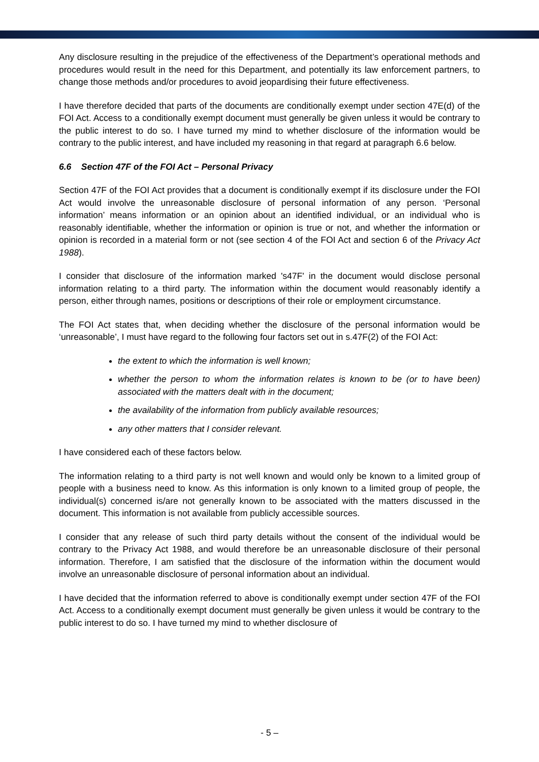Any disclosure resulting in the prejudice of the effectiveness of the Department’s operational methods and procedures would result in the need for this Department, and potentially its law enforcement partners, to change those methods and/or procedures to avoid jeopardising their future effectiveness.
I have therefore decided that parts of the documents are conditionally exempt under section 47E(d) of the FOI Act. Access to a conditionally exempt document must generally be given unless it would be contrary to the public interest to do so. I have turned my mind to whether disclosure of the information would be contrary to the public interest, and have included my reasoning in that regard at paragraph 6.6 below.
6.6 Section 47F of the FOI Act – Personal Privacy
Section 47F of the FOI Act provides that a document is conditionally exempt if its disclosure under the FOI Act would involve the unreasonable disclosure of personal information of any person. ‘Personal information’ means information or an opinion about an identified individual, or an individual who is reasonably identifiable, whether the information or opinion is true or not, and whether the information or opinion is recorded in a material form or not (see section 4 of the FOI Act and section 6 of the Privacy Act 1988).
I consider that disclosure of the information marked 's47F' in the document would disclose personal information relating to a third party. The information within the document would reasonably identify a person, either through names, positions or descriptions of their role or employment circumstance.
The FOI Act states that, when deciding whether the disclosure of the personal information would be ‘unreasonable’, I must have regard to the following four factors set out in s.47F(2) of the FOI Act:
the extent to which the information is well known;
whether the person to whom the information relates is known to be (or to have been) associated with the matters dealt with in the document;
the availability of the information from publicly available resources;
any other matters that I consider relevant.
I have considered each of these factors below.
The information relating to a third party is not well known and would only be known to a limited group of people with a business need to know. As this information is only known to a limited group of people, the individual(s) concerned is/are not generally known to be associated with the matters discussed in the document. This information is not available from publicly accessible sources.
I consider that any release of such third party details without the consent of the individual would be contrary to the Privacy Act 1988, and would therefore be an unreasonable disclosure of their personal information. Therefore, I am satisfied that the disclosure of the information within the document would involve an unreasonable disclosure of personal information about an individual.
I have decided that the information referred to above is conditionally exempt under section 47F of the FOI Act. Access to a conditionally exempt document must generally be given unless it would be contrary to the public interest to do so. I have turned my mind to whether disclosure of
- 5 –